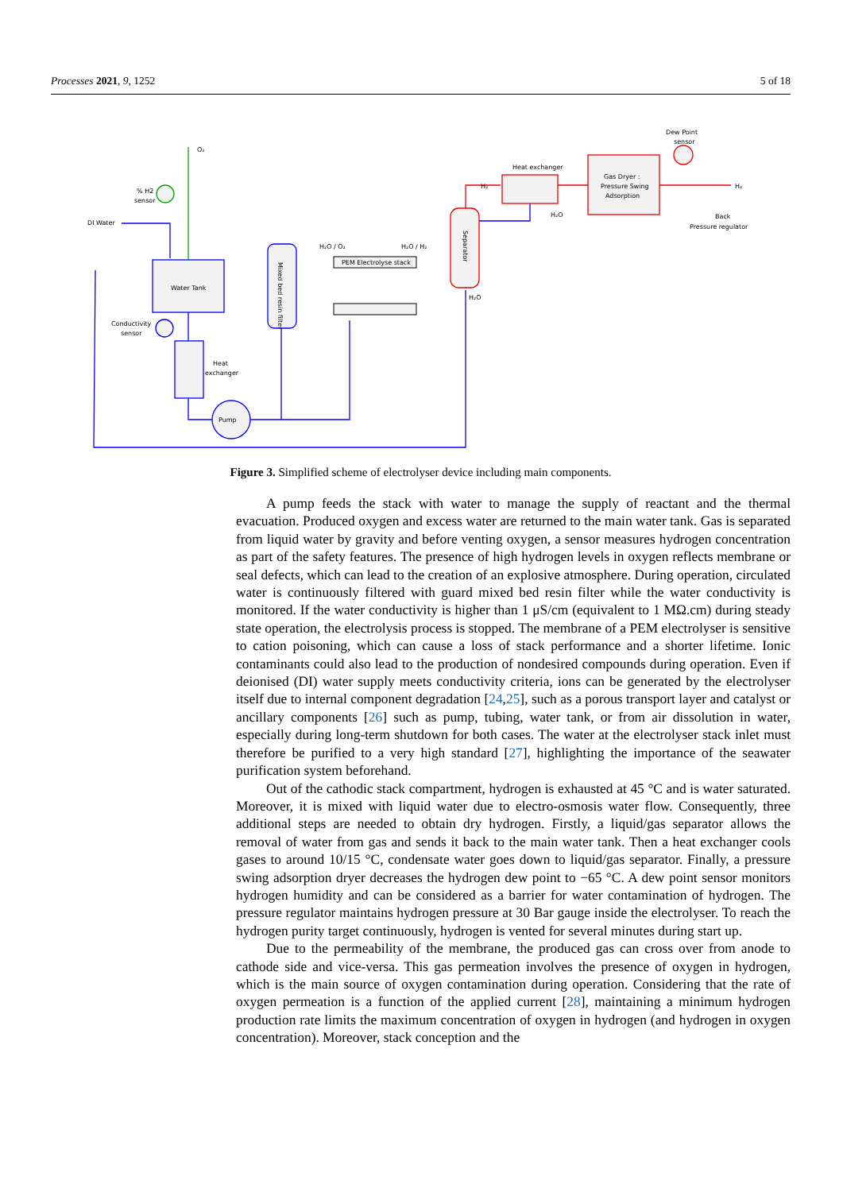Processes 2021, 9, 1252 5 of 18
DI Water
Water Tank
Conductivity
sensor
Heat
exchanger
Pump
Mixed bed resin filter
PEM Electrolyse stack
H₂O / O₂
H₂O / H₂
O₂
% H2
sensor
Separator
Heat exchanger
Gas Dryer :
Pressure Swing
Adsorption
Dew Point
sensor
Back
Pressure regulator
H₂
H₂
H₂O
H₂O
Figure 3. Simplified scheme of electrolyser device including main components.
A pump feeds the stack with water to manage the supply of reactant and the thermal evacuation. Produced oxygen and excess water are returned to the main water tank. Gas is separated from liquid water by gravity and before venting oxygen, a sensor measures hydrogen concentration as part of the safety features. The presence of high hydrogen levels in oxygen reflects membrane or seal defects, which can lead to the creation of an explosive atmosphere. During operation, circulated water is continuously filtered with guard mixed bed resin filter while the water conductivity is monitored. If the water conductivity is higher than 1 μS/cm (equivalent to 1 MΩ.cm) during steady state operation, the electrolysis process is stopped. The membrane of a PEM electrolyser is sensitive to cation poisoning, which can cause a loss of stack performance and a shorter lifetime. Ionic contaminants could also lead to the production of nondesired compounds during operation. Even if deionised (DI) water supply meets conductivity criteria, ions can be generated by the electrolyser itself due to internal component degradation [24,25], such as a porous transport layer and catalyst or ancillary components [26] such as pump, tubing, water tank, or from air dissolution in water, especially during long-term shutdown for both cases. The water at the electrolyser stack inlet must therefore be purified to a very high standard [27], highlighting the importance of the seawater purification system beforehand.
Out of the cathodic stack compartment, hydrogen is exhausted at 45 °C and is water saturated. Moreover, it is mixed with liquid water due to electro-osmosis water flow. Consequently, three additional steps are needed to obtain dry hydrogen. Firstly, a liquid/gas separator allows the removal of water from gas and sends it back to the main water tank. Then a heat exchanger cools gases to around 10/15 °C, condensate water goes down to liquid/gas separator. Finally, a pressure swing adsorption dryer decreases the hydrogen dew point to −65 °C. A dew point sensor monitors hydrogen humidity and can be considered as a barrier for water contamination of hydrogen. The pressure regulator maintains hydrogen pressure at 30 Bar gauge inside the electrolyser. To reach the hydrogen purity target continuously, hydrogen is vented for several minutes during start up.
Due to the permeability of the membrane, the produced gas can cross over from anode to cathode side and vice-versa. This gas permeation involves the presence of oxygen in hydrogen, which is the main source of oxygen contamination during operation. Considering that the rate of oxygen permeation is a function of the applied current [28], maintaining a minimum hydrogen production rate limits the maximum concentration of oxygen in hydrogen (and hydrogen in oxygen concentration). Moreover, stack conception and the